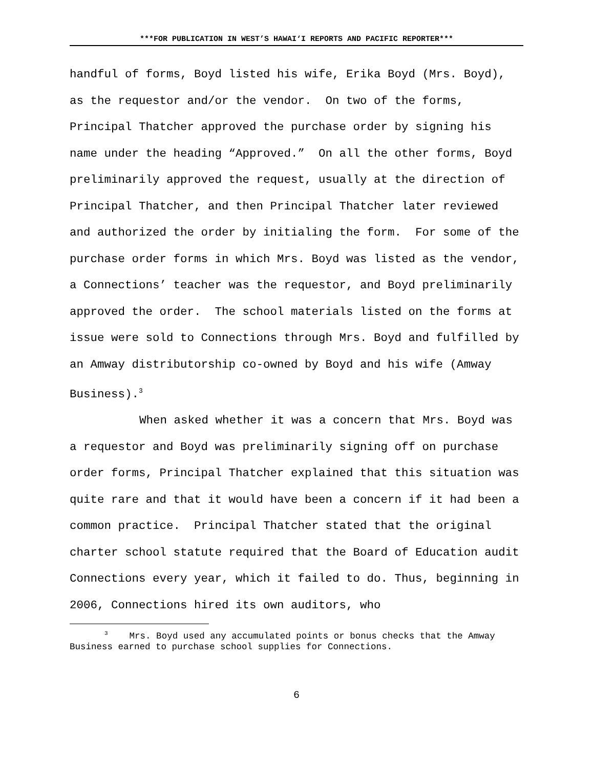***FOR PUBLICATION IN WEST’S HAWAI‘I REPORTS AND PACIFIC REPORTER***
handful of forms, Boyd listed his wife, Erika Boyd (Mrs. Boyd), as the requestor and/or the vendor. On two of the forms, Principal Thatcher approved the purchase order by signing his name under the heading “Approved.” On all the other forms, Boyd preliminarily approved the request, usually at the direction of Principal Thatcher, and then Principal Thatcher later reviewed and authorized the order by initialing the form. For some of the purchase order forms in which Mrs. Boyd was listed as the vendor, a Connections’ teacher was the requestor, and Boyd preliminarily approved the order. The school materials listed on the forms at issue were sold to Connections through Mrs. Boyd and fulfilled by an Amway distributorship co-owned by Boyd and his wife (Amway Business).<sup>3</sup>
When asked whether it was a concern that Mrs. Boyd was a requestor and Boyd was preliminarily signing off on purchase order forms, Principal Thatcher explained that this situation was quite rare and that it would have been a concern if it had been a common practice. Principal Thatcher stated that the original charter school statute required that the Board of Education audit Connections every year, which it failed to do. Thus, beginning in 2006, Connections hired its own auditors, who
<sup>3</sup> Mrs. Boyd used any accumulated points or bonus checks that the Amway Business earned to purchase school supplies for Connections.
6